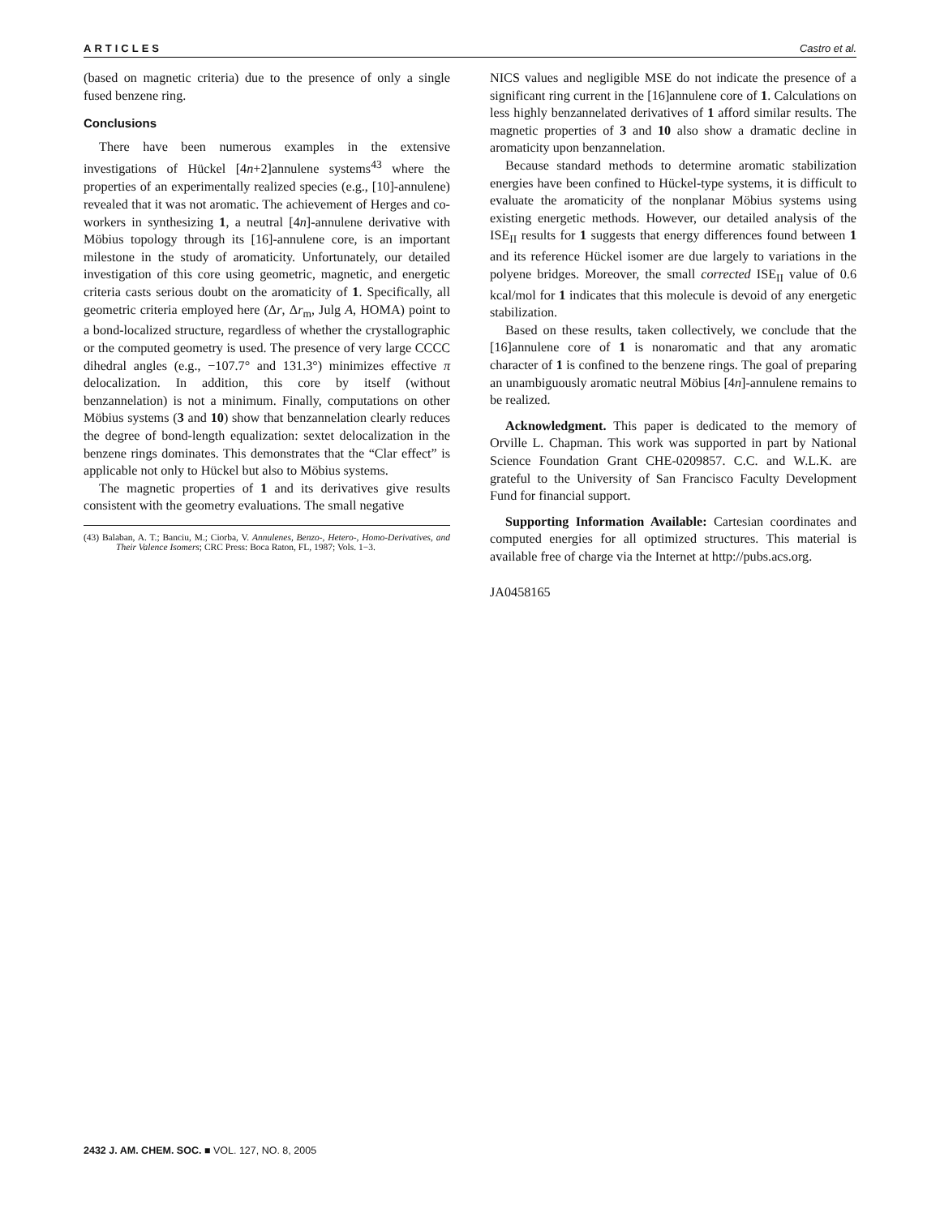ARTICLES Castro et al.
(based on magnetic criteria) due to the presence of only a single fused benzene ring.
Conclusions
There have been numerous examples in the extensive investigations of Hückel [4n+2]annulene systems<sup>43</sup> where the properties of an experimentally realized species (e.g., [10]-annulene) revealed that it was not aromatic. The achievement of Herges and co-workers in synthesizing 1, a neutral [4n]-annulene derivative with Möbius topology through its [16]-annulene core, is an important milestone in the study of aromaticity. Unfortunately, our detailed investigation of this core using geometric, magnetic, and energetic criteria casts serious doubt on the aromaticity of 1. Specifically, all geometric criteria employed here (Δr, Δr<sub>m</sub>, Julg A, HOMA) point to a bond-localized structure, regardless of whether the crystallographic or the computed geometry is used. The presence of very large CCCC dihedral angles (e.g., −107.7° and 131.3°) minimizes effective π delocalization. In addition, this core by itself (without benzannelation) is not a minimum. Finally, computations on other Möbius systems (3 and 10) show that benzannelation clearly reduces the degree of bond-length equalization: sextet delocalization in the benzene rings dominates. This demonstrates that the “Clar effect” is applicable not only to Hückel but also to Möbius systems.
The magnetic properties of 1 and its derivatives give results consistent with the geometry evaluations. The small negative
(43) Balaban, A. T.; Banciu, M.; Ciorba, V. Annulenes, Benzo-, Hetero-, Homo-Derivatives, and Their Valence Isomers; CRC Press: Boca Raton, FL, 1987; Vols. 1−3.
NICS values and negligible MSE do not indicate the presence of a significant ring current in the [16]annulene core of 1. Calculations on less highly benzannelated derivatives of 1 afford similar results. The magnetic properties of 3 and 10 also show a dramatic decline in aromaticity upon benzannelation.
Because standard methods to determine aromatic stabilization energies have been confined to Hückel-type systems, it is difficult to evaluate the aromaticity of the nonplanar Möbius systems using existing energetic methods. However, our detailed analysis of the ISE<sub>II</sub> results for 1 suggests that energy differences found between 1 and its reference Hückel isomer are due largely to variations in the polyene bridges. Moreover, the small corrected ISE<sub>II</sub> value of 0.6 kcal/mol for 1 indicates that this molecule is devoid of any energetic stabilization.
Based on these results, taken collectively, we conclude that the [16]annulene core of 1 is nonaromatic and that any aromatic character of 1 is confined to the benzene rings. The goal of preparing an unambiguously aromatic neutral Möbius [4n]-annulene remains to be realized.
Acknowledgment. This paper is dedicated to the memory of Orville L. Chapman. This work was supported in part by National Science Foundation Grant CHE-0209857. C.C. and W.L.K. are grateful to the University of San Francisco Faculty Development Fund for financial support.
Supporting Information Available: Cartesian coordinates and computed energies for all optimized structures. This material is available free of charge via the Internet at http://pubs.acs.org.
JA0458165
2432 J. AM. CHEM. SOC. ■ VOL. 127, NO. 8, 2005